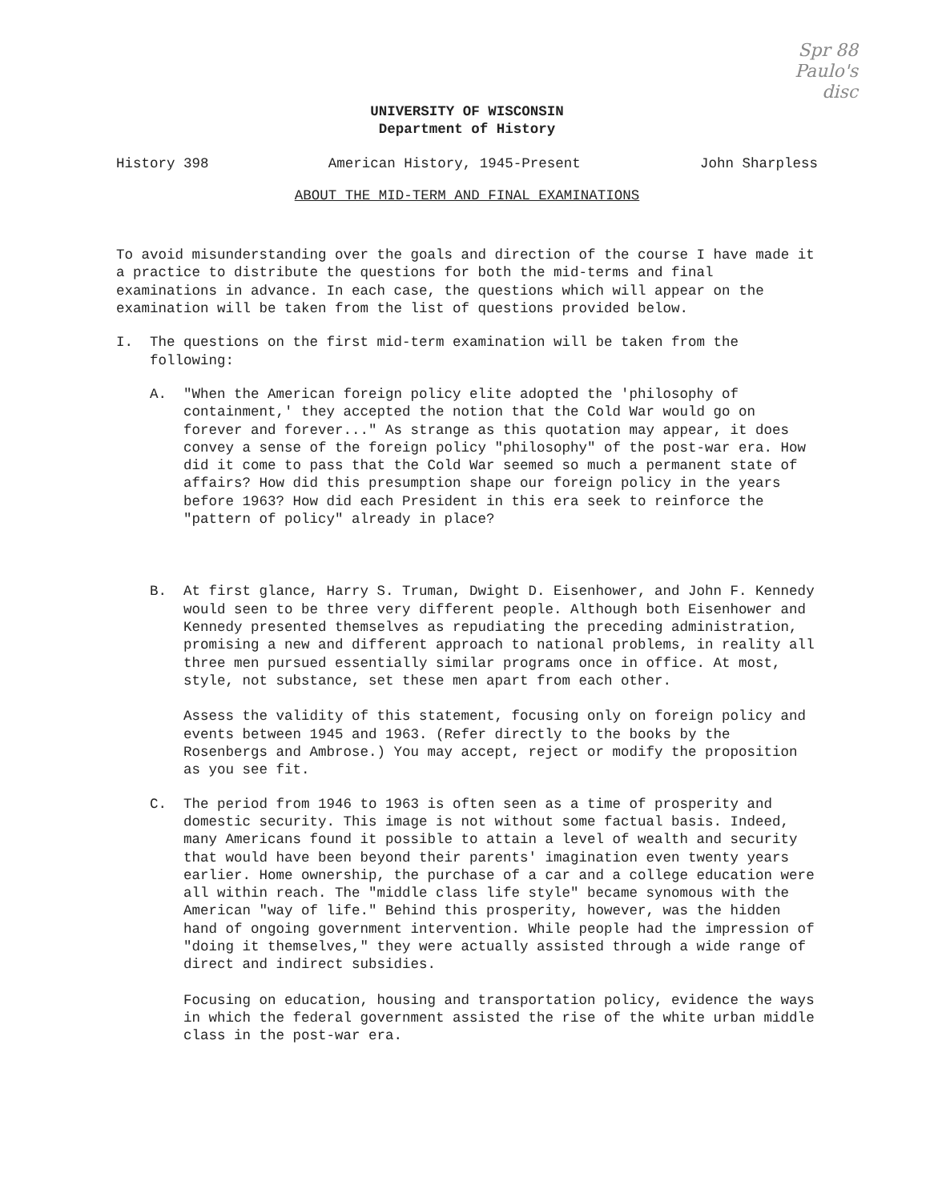Spr 88
Paulo's
disc
UNIVERSITY OF WISCONSIN
Department of History
History 398 American History, 1945-Present John Sharpless
ABOUT THE MID-TERM AND FINAL EXAMINATIONS
To avoid misunderstanding over the goals and direction of the course I have made it a practice to distribute the questions for both the mid-terms and final examinations in advance. In each case, the questions which will appear on the examination will be taken from the list of questions provided below.
I. The questions on the first mid-term examination will be taken from the following:
A. "When the American foreign policy elite adopted the 'philosophy of containment,' they accepted the notion that the Cold War would go on forever and forever..." As strange as this quotation may appear, it does convey a sense of the foreign policy "philosophy" of the post-war era. How did it come to pass that the Cold War seemed so much a permanent state of affairs? How did this presumption shape our foreign policy in the years before 1963? How did each President in this era seek to reinforce the "pattern of policy" already in place?
B. At first glance, Harry S. Truman, Dwight D. Eisenhower, and John F. Kennedy would seen to be three very different people. Although both Eisenhower and Kennedy presented themselves as repudiating the preceding administration, promising a new and different approach to national problems, in reality all three men pursued essentially similar programs once in office. At most, style, not substance, set these men apart from each other.
Assess the validity of this statement, focusing only on foreign policy and events between 1945 and 1963. (Refer directly to the books by the Rosenbergs and Ambrose.) You may accept, reject or modify the proposition as you see fit.
C. The period from 1946 to 1963 is often seen as a time of prosperity and domestic security. This image is not without some factual basis. Indeed, many Americans found it possible to attain a level of wealth and security that would have been beyond their parents' imagination even twenty years earlier. Home ownership, the purchase of a car and a college education were all within reach. The "middle class life style" became synomous with the American "way of life." Behind this prosperity, however, was the hidden hand of ongoing government intervention. While people had the impression of "doing it themselves," they were actually assisted through a wide range of direct and indirect subsidies.
Focusing on education, housing and transportation policy, evidence the ways in which the federal government assisted the rise of the white urban middle class in the post-war era.